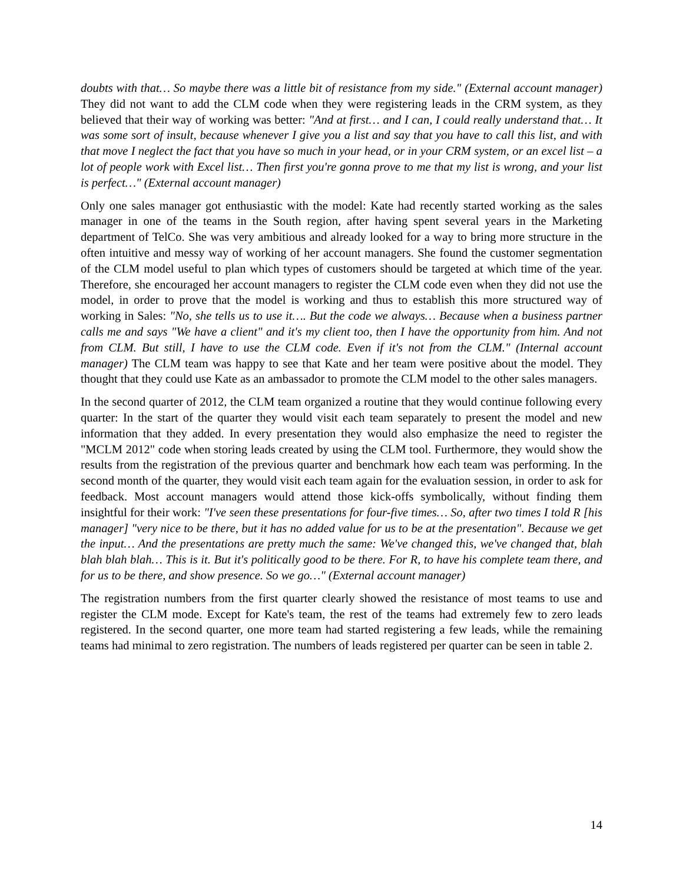doubts with that… So maybe there was a little bit of resistance from my side." (External account manager) They did not want to add the CLM code when they were registering leads in the CRM system, as they believed that their way of working was better: "And at first… and I can, I could really understand that… It was some sort of insult, because whenever I give you a list and say that you have to call this list, and with that move I neglect the fact that you have so much in your head, or in your CRM system, or an excel list – a lot of people work with Excel list… Then first you're gonna prove to me that my list is wrong, and your list is perfect…" (External account manager)
Only one sales manager got enthusiastic with the model: Kate had recently started working as the sales manager in one of the teams in the South region, after having spent several years in the Marketing department of TelCo. She was very ambitious and already looked for a way to bring more structure in the often intuitive and messy way of working of her account managers. She found the customer segmentation of the CLM model useful to plan which types of customers should be targeted at which time of the year. Therefore, she encouraged her account managers to register the CLM code even when they did not use the model, in order to prove that the model is working and thus to establish this more structured way of working in Sales: "No, she tells us to use it…. But the code we always… Because when a business partner calls me and says "We have a client" and it's my client too, then I have the opportunity from him. And not from CLM. But still, I have to use the CLM code. Even if it's not from the CLM." (Internal account manager) The CLM team was happy to see that Kate and her team were positive about the model. They thought that they could use Kate as an ambassador to promote the CLM model to the other sales managers.
In the second quarter of 2012, the CLM team organized a routine that they would continue following every quarter: In the start of the quarter they would visit each team separately to present the model and new information that they added. In every presentation they would also emphasize the need to register the "MCLM 2012" code when storing leads created by using the CLM tool. Furthermore, they would show the results from the registration of the previous quarter and benchmark how each team was performing. In the second month of the quarter, they would visit each team again for the evaluation session, in order to ask for feedback. Most account managers would attend those kick-offs symbolically, without finding them insightful for their work: "I've seen these presentations for four-five times… So, after two times I told R [his manager] "very nice to be there, but it has no added value for us to be at the presentation". Because we get the input… And the presentations are pretty much the same: We've changed this, we've changed that, blah blah blah blah… This is it. But it's politically good to be there. For R, to have his complete team there, and for us to be there, and show presence. So we go…" (External account manager)
The registration numbers from the first quarter clearly showed the resistance of most teams to use and register the CLM mode. Except for Kate's team, the rest of the teams had extremely few to zero leads registered. In the second quarter, one more team had started registering a few leads, while the remaining teams had minimal to zero registration. The numbers of leads registered per quarter can be seen in table 2.
14